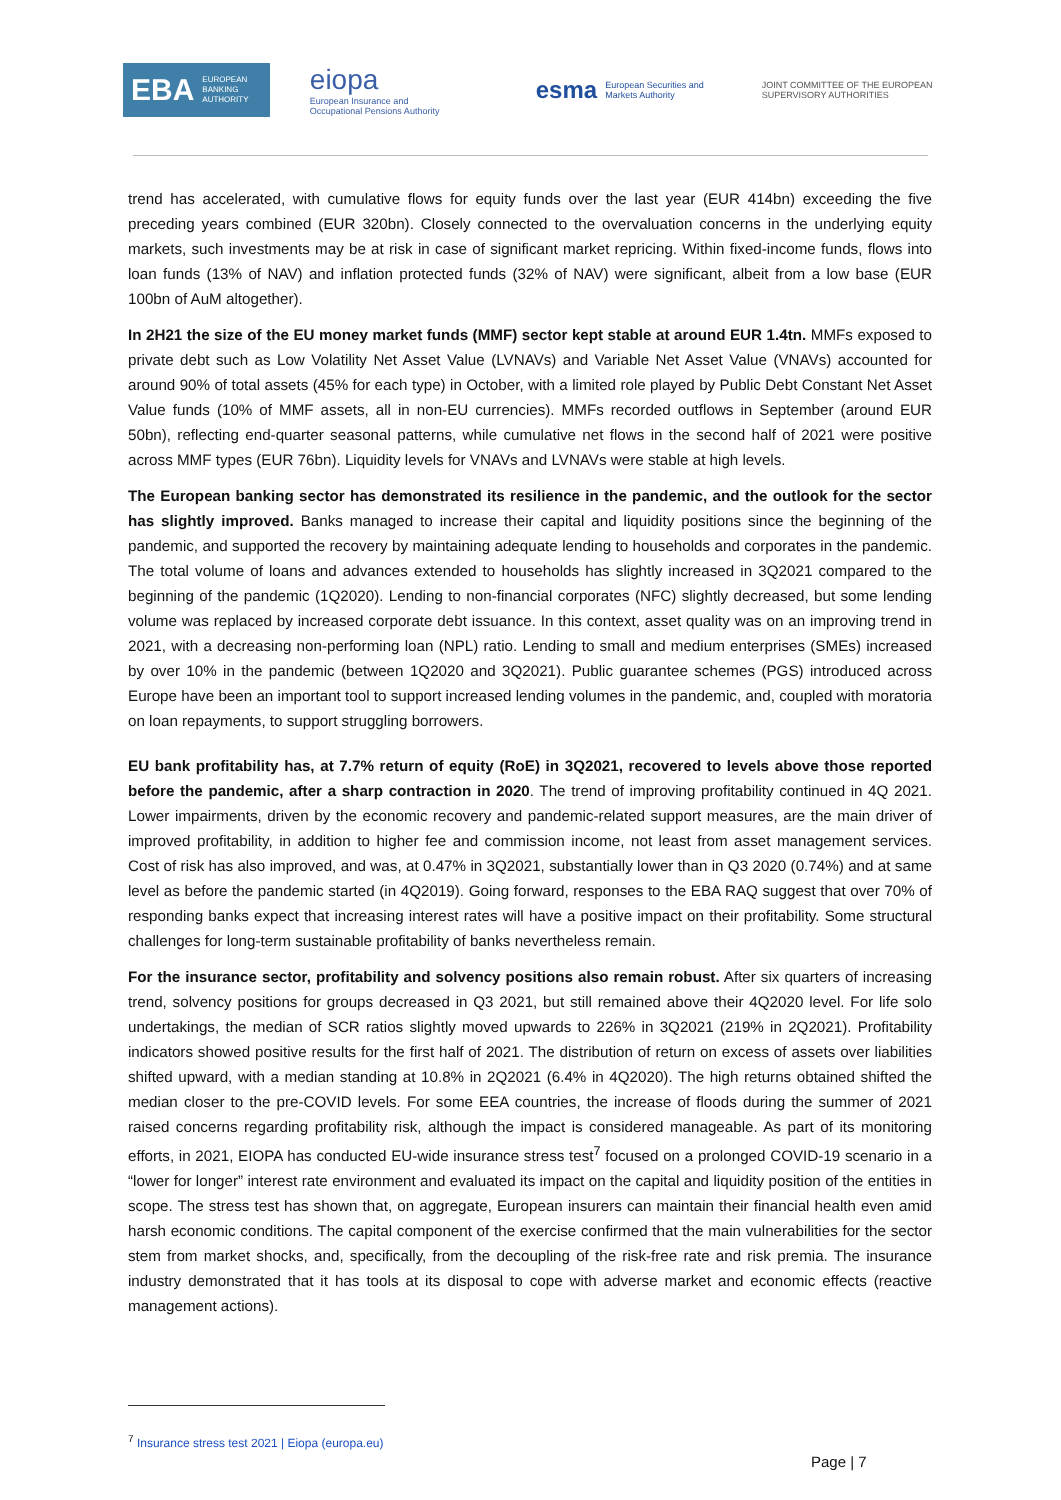EBA EUROPEAN
BANKING
AUTHORITY
eiopa
European Insurance and
Occupational Pensions Authority
esma European Securities and
Markets Authority
JOINT COMMITTEE OF THE EUROPEAN SUPERVISORY AUTHORITIES
trend has accelerated, with cumulative flows for equity funds over the last year (EUR 414bn) exceeding the five preceding years combined (EUR 320bn). Closely connected to the overvaluation concerns in the underlying equity markets, such investments may be at risk in case of significant market repricing. Within fixed-income funds, flows into loan funds (13% of NAV) and inflation protected funds (32% of NAV) were significant, albeit from a low base (EUR 100bn of AuM altogether).
In 2H21 the size of the EU money market funds (MMF) sector kept stable at around EUR 1.4tn. MMFs exposed to private debt such as Low Volatility Net Asset Value (LVNAVs) and Variable Net Asset Value (VNAVs) accounted for around 90% of total assets (45% for each type) in October, with a limited role played by Public Debt Constant Net Asset Value funds (10% of MMF assets, all in non-EU currencies). MMFs recorded outflows in September (around EUR 50bn), reflecting end-quarter seasonal patterns, while cumulative net flows in the second half of 2021 were positive across MMF types (EUR 76bn). Liquidity levels for VNAVs and LVNAVs were stable at high levels.
The European banking sector has demonstrated its resilience in the pandemic, and the outlook for the sector has slightly improved. Banks managed to increase their capital and liquidity positions since the beginning of the pandemic, and supported the recovery by maintaining adequate lending to households and corporates in the pandemic. The total volume of loans and advances extended to households has slightly increased in 3Q2021 compared to the beginning of the pandemic (1Q2020). Lending to non-financial corporates (NFC) slightly decreased, but some lending volume was replaced by increased corporate debt issuance. In this context, asset quality was on an improving trend in 2021, with a decreasing non-performing loan (NPL) ratio. Lending to small and medium enterprises (SMEs) increased by over 10% in the pandemic (between 1Q2020 and 3Q2021). Public guarantee schemes (PGS) introduced across Europe have been an important tool to support increased lending volumes in the pandemic, and, coupled with moratoria on loan repayments, to support struggling borrowers.
EU bank profitability has, at 7.7% return of equity (RoE) in 3Q2021, recovered to levels above those reported before the pandemic, after a sharp contraction in 2020. The trend of improving profitability continued in 4Q 2021. Lower impairments, driven by the economic recovery and pandemic-related support measures, are the main driver of improved profitability, in addition to higher fee and commission income, not least from asset management services. Cost of risk has also improved, and was, at 0.47% in 3Q2021, substantially lower than in Q3 2020 (0.74%) and at same level as before the pandemic started (in 4Q2019). Going forward, responses to the EBA RAQ suggest that over 70% of responding banks expect that increasing interest rates will have a positive impact on their profitability. Some structural challenges for long-term sustainable profitability of banks nevertheless remain.
For the insurance sector, profitability and solvency positions also remain robust. After six quarters of increasing trend, solvency positions for groups decreased in Q3 2021, but still remained above their 4Q2020 level. For life solo undertakings, the median of SCR ratios slightly moved upwards to 226% in 3Q2021 (219% in 2Q2021). Profitability indicators showed positive results for the first half of 2021. The distribution of return on excess of assets over liabilities shifted upward, with a median standing at 10.8% in 2Q2021 (6.4% in 4Q2020). The high returns obtained shifted the median closer to the pre-COVID levels. For some EEA countries, the increase of floods during the summer of 2021 raised concerns regarding profitability risk, although the impact is considered manageable. As part of its monitoring efforts, in 2021, EIOPA has conducted EU-wide insurance stress test<sup>7</sup> focused on a prolonged COVID-19 scenario in a “lower for longer” interest rate environment and evaluated its impact on the capital and liquidity position of the entities in scope. The stress test has shown that, on aggregate, European insurers can maintain their financial health even amid harsh economic conditions. The capital component of the exercise confirmed that the main vulnerabilities for the sector stem from market shocks, and, specifically, from the decoupling of the risk-free rate and risk premia. The insurance industry demonstrated that it has tools at its disposal to cope with adverse market and economic effects (reactive management actions).
<sup>7</sup> Insurance stress test 2021 | Eiopa (europa.eu)
Page | 7